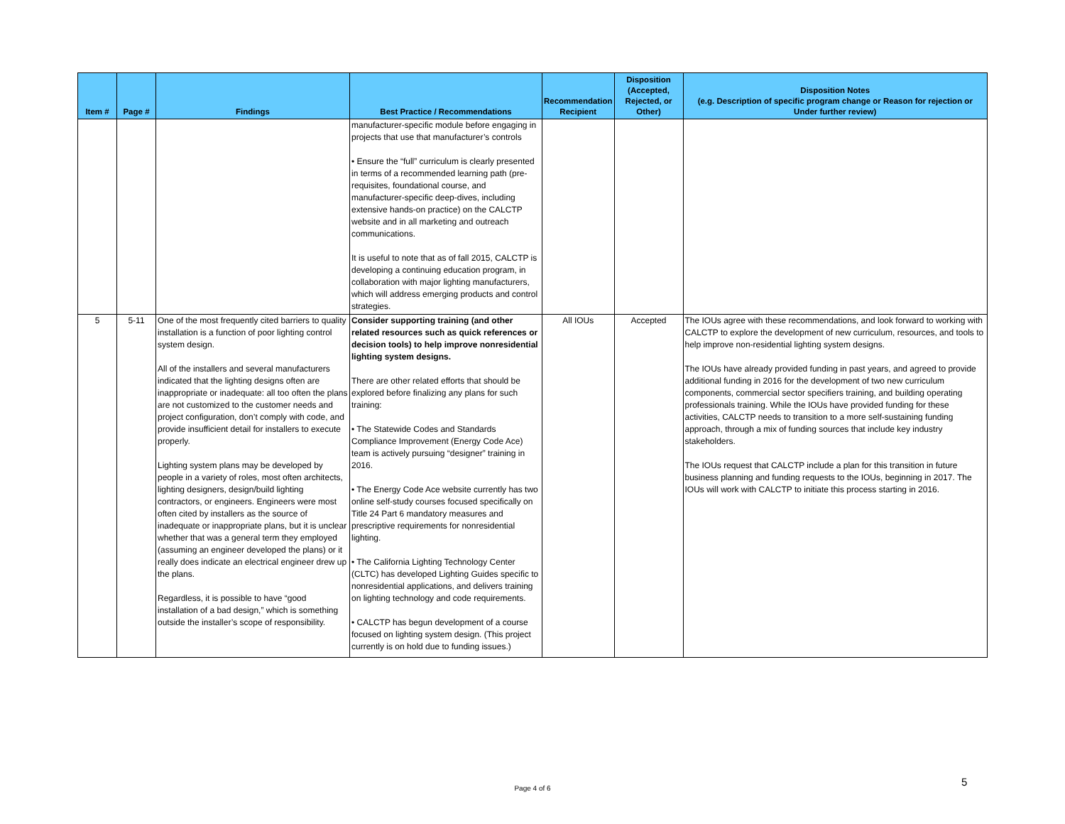| Item # | Page # | Findings | Best Practice / Recommendations | Recommendation Recipient | Disposition (Accepted, Rejected, or Other) | Disposition Notes (e.g. Description of specific program change or Reason for rejection or Under further review) |
| --- | --- | --- | --- | --- | --- | --- |
| | | | manufacturer-specific module before engaging in projects that use that manufacturer’s controls • Ensure the “full” curriculum is clearly presented in terms of a recommended learning path (pre-requisites, foundational course, and manufacturer-specific deep-dives, including extensive hands-on practice) on the CALCTP website and in all marketing and outreach communications. It is useful to note that as of fall 2015, CALCTP is developing a continuing education program, in collaboration with major lighting manufacturers, which will address emerging products and control strategies. | | | |
| 5 | 5-11 | One of the most frequently cited barriers to quality installation is a function of poor lighting control system design. All of the installers and several manufacturers indicated that the lighting designs often are inappropriate or inadequate: all too often the plans are not customized to the customer needs and project configuration, don’t comply with code, and provide insufficient detail for installers to execute properly. Lighting system plans may be developed by people in a variety of roles, most often architects, lighting designers, design/build lighting contractors, or engineers. Engineers were most often cited by installers as the source of inadequate or inappropriate plans, but it is unclear whether that was a general term they employed (assuming an engineer developed the plans) or it really does indicate an electrical engineer drew up the plans. Regardless, it is possible to have “good installation of a bad design,” which is something outside the installer’s scope of responsibility. | Consider supporting training (and other related resources such as quick references or decision tools) to help improve nonresidential lighting system designs. There are other related efforts that should be explored before finalizing any plans for such training: • The Statewide Codes and Standards Compliance Improvement (Energy Code Ace) team is actively pursuing “designer” training in 2016. • The Energy Code Ace website currently has two online self-study courses focused specifically on Title 24 Part 6 mandatory measures and prescriptive requirements for nonresidential lighting. • The California Lighting Technology Center (CLTC) has developed Lighting Guides specific to nonresidential applications, and delivers training on lighting technology and code requirements. • CALCTP has begun development of a course focused on lighting system design. (This project currently is on hold due to funding issues.) | All IOUs | Accepted | The IOUs agree with these recommendations, and look forward to working with CALCTP to explore the development of new curriculum, resources, and tools to help improve non-residential lighting system designs. The IOUs have already provided funding in past years, and agreed to provide additional funding in 2016 for the development of two new curriculum components, commercial sector specifiers training, and building operating professionals training. While the IOUs have provided funding for these activities, CALCTP needs to transition to a more self-sustaining funding approach, through a mix of funding sources that include key industry stakeholders. The IOUs request that CALCTP include a plan for this transition in future business planning and funding requests to the IOUs, beginning in 2017. The IOUs will work with CALCTP to initiate this process starting in 2016. |
5
Page 4 of 6